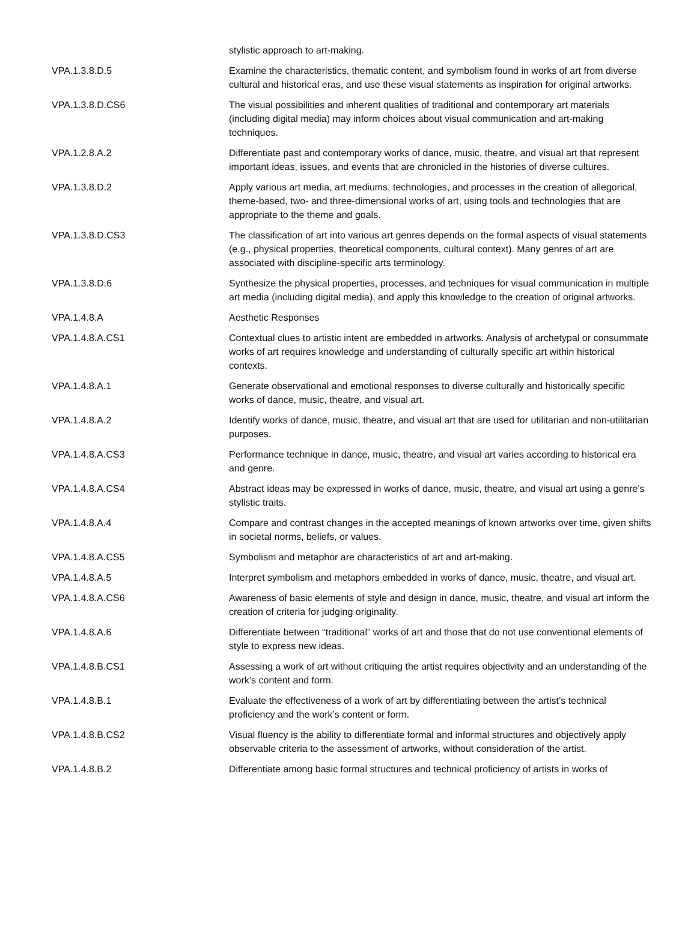| | stylistic approach to art-making. |
| VPA.1.3.8.D.5 | Examine the characteristics, thematic content, and symbolism found in works of art from diverse cultural and historical eras, and use these visual statements as inspiration for original artworks. |
| VPA.1.3.8.D.CS6 | The visual possibilities and inherent qualities of traditional and contemporary art materials (including digital media) may inform choices about visual communication and art-making techniques. |
| VPA.1.2.8.A.2 | Differentiate past and contemporary works of dance, music, theatre, and visual art that represent important ideas, issues, and events that are chronicled in the histories of diverse cultures. |
| VPA.1.3.8.D.2 | Apply various art media, art mediums, technologies, and processes in the creation of allegorical, theme-based, two- and three-dimensional works of art, using tools and technologies that are appropriate to the theme and goals. |
| VPA.1.3.8.D.CS3 | The classification of art into various art genres depends on the formal aspects of visual statements (e.g., physical properties, theoretical components, cultural context). Many genres of art are associated with discipline-specific arts terminology. |
| VPA.1.3.8.D.6 | Synthesize the physical properties, processes, and techniques for visual communication in multiple art media (including digital media), and apply this knowledge to the creation of original artworks. |
| VPA.1.4.8.A | Aesthetic Responses |
| VPA.1.4.8.A.CS1 | Contextual clues to artistic intent are embedded in artworks. Analysis of archetypal or consummate works of art requires knowledge and understanding of culturally specific art within historical contexts. |
| VPA.1.4.8.A.1 | Generate observational and emotional responses to diverse culturally and historically specific works of dance, music, theatre, and visual art. |
| VPA.1.4.8.A.2 | Identify works of dance, music, theatre, and visual art that are used for utilitarian and non-utilitarian purposes. |
| VPA.1.4.8.A.CS3 | Performance technique in dance, music, theatre, and visual art varies according to historical era and genre. |
| VPA.1.4.8.A.CS4 | Abstract ideas may be expressed in works of dance, music, theatre, and visual art using a genre’s stylistic traits. |
| VPA.1.4.8.A.4 | Compare and contrast changes in the accepted meanings of known artworks over time, given shifts in societal norms, beliefs, or values. |
| VPA.1.4.8.A.CS5 | Symbolism and metaphor are characteristics of art and art-making. |
| VPA.1.4.8.A.5 | Interpret symbolism and metaphors embedded in works of dance, music, theatre, and visual art. |
| VPA.1.4.8.A.CS6 | Awareness of basic elements of style and design in dance, music, theatre, and visual art inform the creation of criteria for judging originality. |
| VPA.1.4.8.A.6 | Differentiate between “traditional” works of art and those that do not use conventional elements of style to express new ideas. |
| VPA.1.4.8.B.CS1 | Assessing a work of art without critiquing the artist requires objectivity and an understanding of the work’s content and form. |
| VPA.1.4.8.B.1 | Evaluate the effectiveness of a work of art by differentiating between the artist’s technical proficiency and the work’s content or form. |
| VPA.1.4.8.B.CS2 | Visual fluency is the ability to differentiate formal and informal structures and objectively apply observable criteria to the assessment of artworks, without consideration of the artist. |
| VPA.1.4.8.B.2 | Differentiate among basic formal structures and technical proficiency of artists in works of |